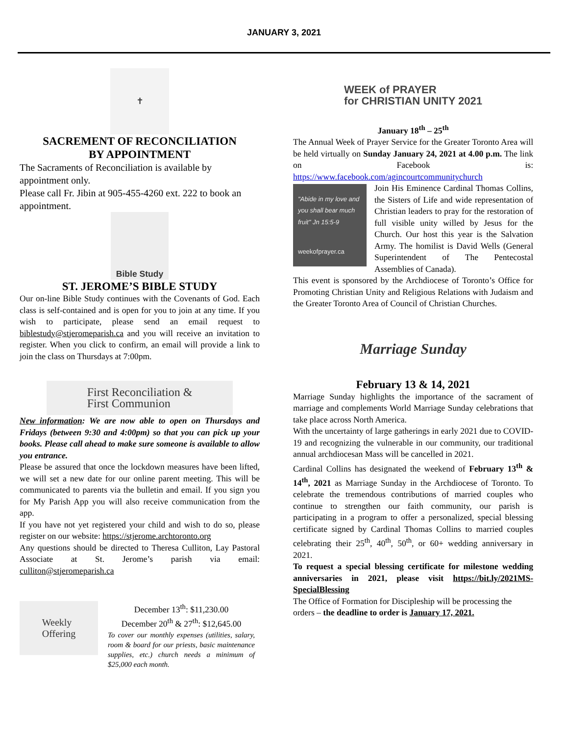JANUARY 3, 2021
✝
SACREMENT OF RECONCILIATION
BY APPOINTMENT
The Sacraments of Reconciliation is available by appointment only.
Please call Fr. Jibin at 905-455-4260 ext. 222 to book an appointment.
Bible Study
ST. JEROME’S BIBLE STUDY
Our on-line Bible Study continues with the Covenants of God. Each class is self-contained and is open for you to join at any time. If you wish to participate, please send an email request to biblestudy@stjeromeparish.ca and you will receive an invitation to register. When you click to confirm, an email will provide a link to join the class on Thursdays at 7:00pm.
First Reconciliation &
First Communion
New information: We are now able to open on Thursdays and Fridays (between 9:30 and 4:00pm) so that you can pick up your books. Please call ahead to make sure someone is available to allow you entrance.
Please be assured that once the lockdown measures have been lifted, we will set a new date for our online parent meeting. This will be communicated to parents via the bulletin and email. If you sign you for My Parish App you will also receive communication from the app.
If you have not yet registered your child and wish to do so, please register on our website: https://stjerome.archtoronto.org
Any questions should be directed to Theresa Culliton, Lay Pastoral Associate at St. Jerome’s parish via email: culliton@stjeromeparish.ca
Weekly
Offering
December 13<sup>th</sup>: $11,230.00
December 20<sup>th</sup> & 27<sup>th</sup>: $12,645.00
To cover our monthly expenses (utilities, salary, room & board for our priests, basic maintenance supplies, etc.) church needs a minimum of $25,000 each month.
WEEK of PRAYER
for CHRISTIAN UNITY 2021
January 18<sup>th</sup> – 25<sup>th</sup>
The Annual Week of Prayer Service for the Greater Toronto Area will be held virtually on Sunday January 24, 2021 at 4.00 p.m. The link on Facebook is: https://www.facebook.com/agincourtcommunitychurch
"Abide in my love and you shall bear much fruit" Jn 15:5-9
weekofprayer.ca
Join His Eminence Cardinal Thomas Collins, the Sisters of Life and wide representation of Christian leaders to pray for the restoration of full visible unity willed by Jesus for the Church. Our host this year is the Salvation Army. The homilist is David Wells (General Superintendent of The Pentecostal Assemblies of Canada).
This event is sponsored by the Archdiocese of Toronto’s Office for Promoting Christian Unity and Religious Relations with Judaism and the Greater Toronto Area of Council of Christian Churches.
Marriage Sunday
February 13 & 14, 2021
Marriage Sunday highlights the importance of the sacrament of marriage and complements World Marriage Sunday celebrations that take place across North America.
With the uncertainty of large gatherings in early 2021 due to COVID-19 and recognizing the vulnerable in our community, our traditional annual archdiocesan Mass will be cancelled in 2021.
Cardinal Collins has designated the weekend of February 13<sup>th</sup> & 14<sup>th</sup>, 2021 as Marriage Sunday in the Archdiocese of Toronto. To celebrate the tremendous contributions of married couples who continue to strengthen our faith community, our parish is participating in a program to offer a personalized, special blessing certificate signed by Cardinal Thomas Collins to married couples celebrating their 25<sup>th</sup>, 40<sup>th</sup>, 50<sup>th</sup>, or 60+ wedding anniversary in 2021.
To request a special blessing certificate for milestone wedding anniversaries in 2021, please visit https://bit.ly/2021MS-SpecialBlessing
The Office of Formation for Discipleship will be processing the orders – the deadline to order is January 17, 2021.